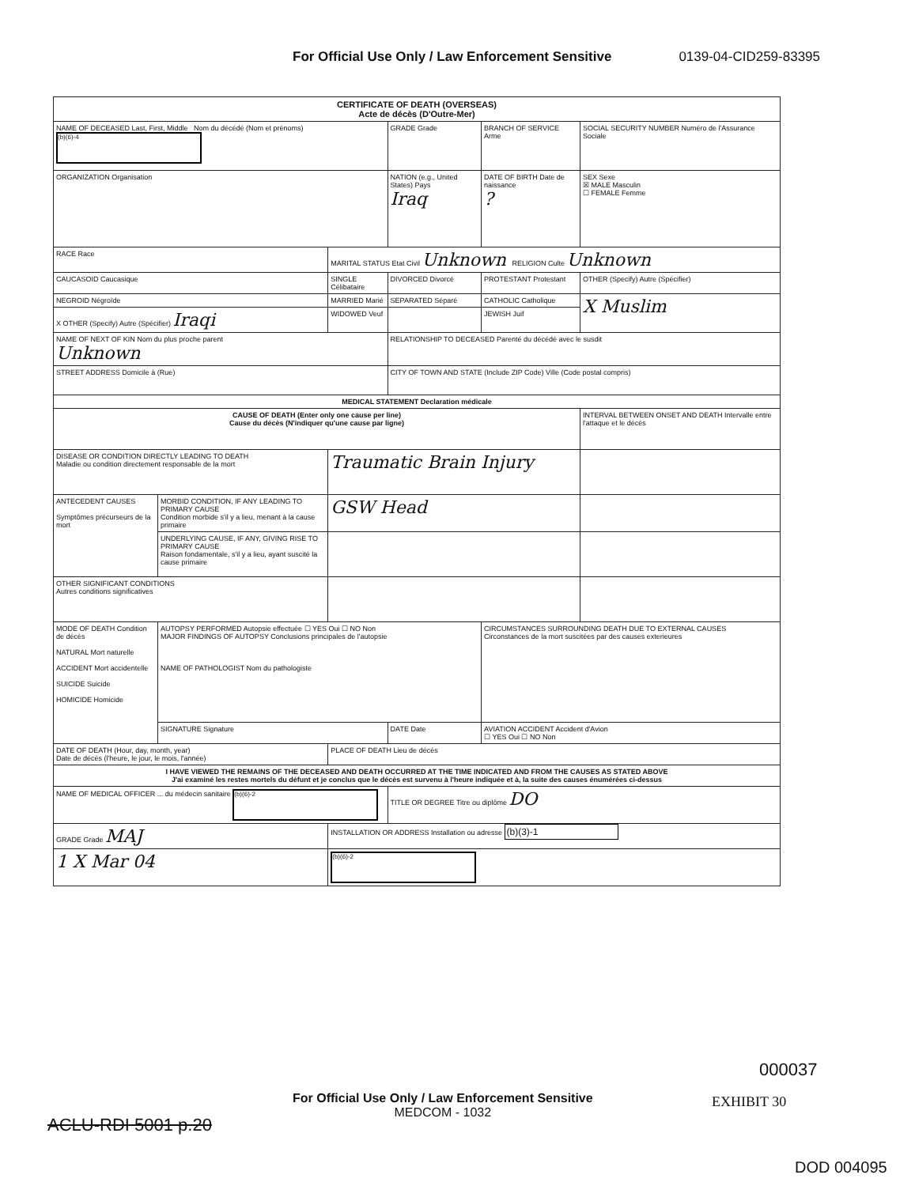For Official Use Only / Law Enforcement Sensitive 0139-04-CID259-83395
| CERTIFICATE OF DEATH (OVERSEAS) Acte de décès (D'Outre-Mer) | | | | | |
| NAME OF DECEASED Last, First, Middle Nom du décédé (Nom et prénoms) (b)(6)-4 | | | GRADE Grade | BRANCH OF SERVICE Arme | SOCIAL SECURITY NUMBER Numéro de l'Assurance Sociale |
| ORGANIZATION Organisation | | | NATION (e.g., United States) Pays Iraq | DATE OF BIRTH Date de naissance ? | SEX Sexe ☒ MALE Masculin ☐ FEMALE Femme |
| RACE Race | | MARITAL STATUS Etat Civil Unknown RELIGION Culte Unknown | | | |
| CAUCASOID Caucasique | | SINGLE Célibataire | DIVORCED Divorcé | PROTESTANT Protestant | OTHER (Specify) Autre (Spécifier) |
| NEGROID Négroïde | | MARRIED Marié | SEPARATED Séparé | CATHOLIC Catholique | X Muslim |
| X OTHER (Specify) Autre (Spécifier) Iraqi | | WIDOWED Veuf | | JEWISH Juif | |
| NAME OF NEXT OF KIN Nom du plus proche parent Unknown | | | RELATIONSHIP TO DECEASED Parenté du décédé avec le susdit | | |
| STREET ADDRESS Domicile à (Rue) | | | CITY OF TOWN AND STATE (Include ZIP Code) Ville (Code postal compris) | | |
| MEDICAL STATEMENT Declaration médicale | | | | | |
| CAUSE OF DEATH (Enter only one cause per line) Cause du décès (N'indiquer qu'une cause par ligne) | | | | | INTERVAL BETWEEN ONSET AND DEATH Intervalle entre l'attaque et le décès |
| DISEASE OR CONDITION DIRECTLY LEADING TO DEATH Maladie ou condition directement responsable de la mort | | Traumatic Brain Injury | | | |
| ANTECEDENT CAUSES Symptômes précurseurs de la mort | MORBID CONDITION, IF ANY LEADING TO PRIMARY CAUSE Condition morbide s'il y a lieu, menant à la cause primaire | GSW Head | | | |
| | UNDERLYING CAUSE, IF ANY, GIVING RISE TO PRIMARY CAUSE Raison fondamentale, s'il y a lieu, ayant suscité la cause primaire | | | | |
| OTHER SIGNIFICANT CONDITIONS Autres conditions significatives | | | | | |
| MODE OF DEATH Condition de décès NATURAL Mort naturelle ACCIDENT Mort accidentelle SUICIDE Suicide HOMICIDE Homicide | AUTOPSY PERFORMED Autopsie effectuée ☐ YES Oui ☐ NO Non MAJOR FINDINGS OF AUTOPSY Conclusions principales de l'autopsie NAME OF PATHOLOGIST Nom du pathologiste | | | CIRCUMSTANCES SURROUNDING DEATH DUE TO EXTERNAL CAUSES Circonstances de la mort suscitées par des causes exterieures | |
| | SIGNATURE Signature | | DATE Date | AVIATION ACCIDENT Accident d'Avion ☐ YES Oui ☐ NO Non | |
| DATE OF DEATH (Hour, day, month, year) Date de décès (l'heure, le jour, le mois, l'année) | | PLACE OF DEATH Lieu de décès | | | |
| I HAVE VIEWED THE REMAINS OF THE DECEASED AND DEATH OCCURRED AT THE TIME INDICATED AND FROM THE CAUSES AS STATED ABOVE J'ai examiné les restes mortels du défunt et je conclus que le décès est survenu à l'heure indiquée et à, la suite des causes énumérées ci-dessus | | | | | |
| NAME OF MEDICAL OFFICER ... du médecin sanitaire (b)(6)-2 | | | TITLE OR DEGREE Titre ou diplôme DO | | |
| GRADE Grade MAJ | | INSTALLATION OR ADDRESS Installation ou adresse (b)(3)-1 | | | |
| 1 X Mar 04 | | (b)(6)-2 | | | |
000037
For Official Use Only / Law Enforcement Sensitive
MEDCOM - 1032
EXHIBIT 30
ACLU-RDI 5001 p.20
DOD 004095